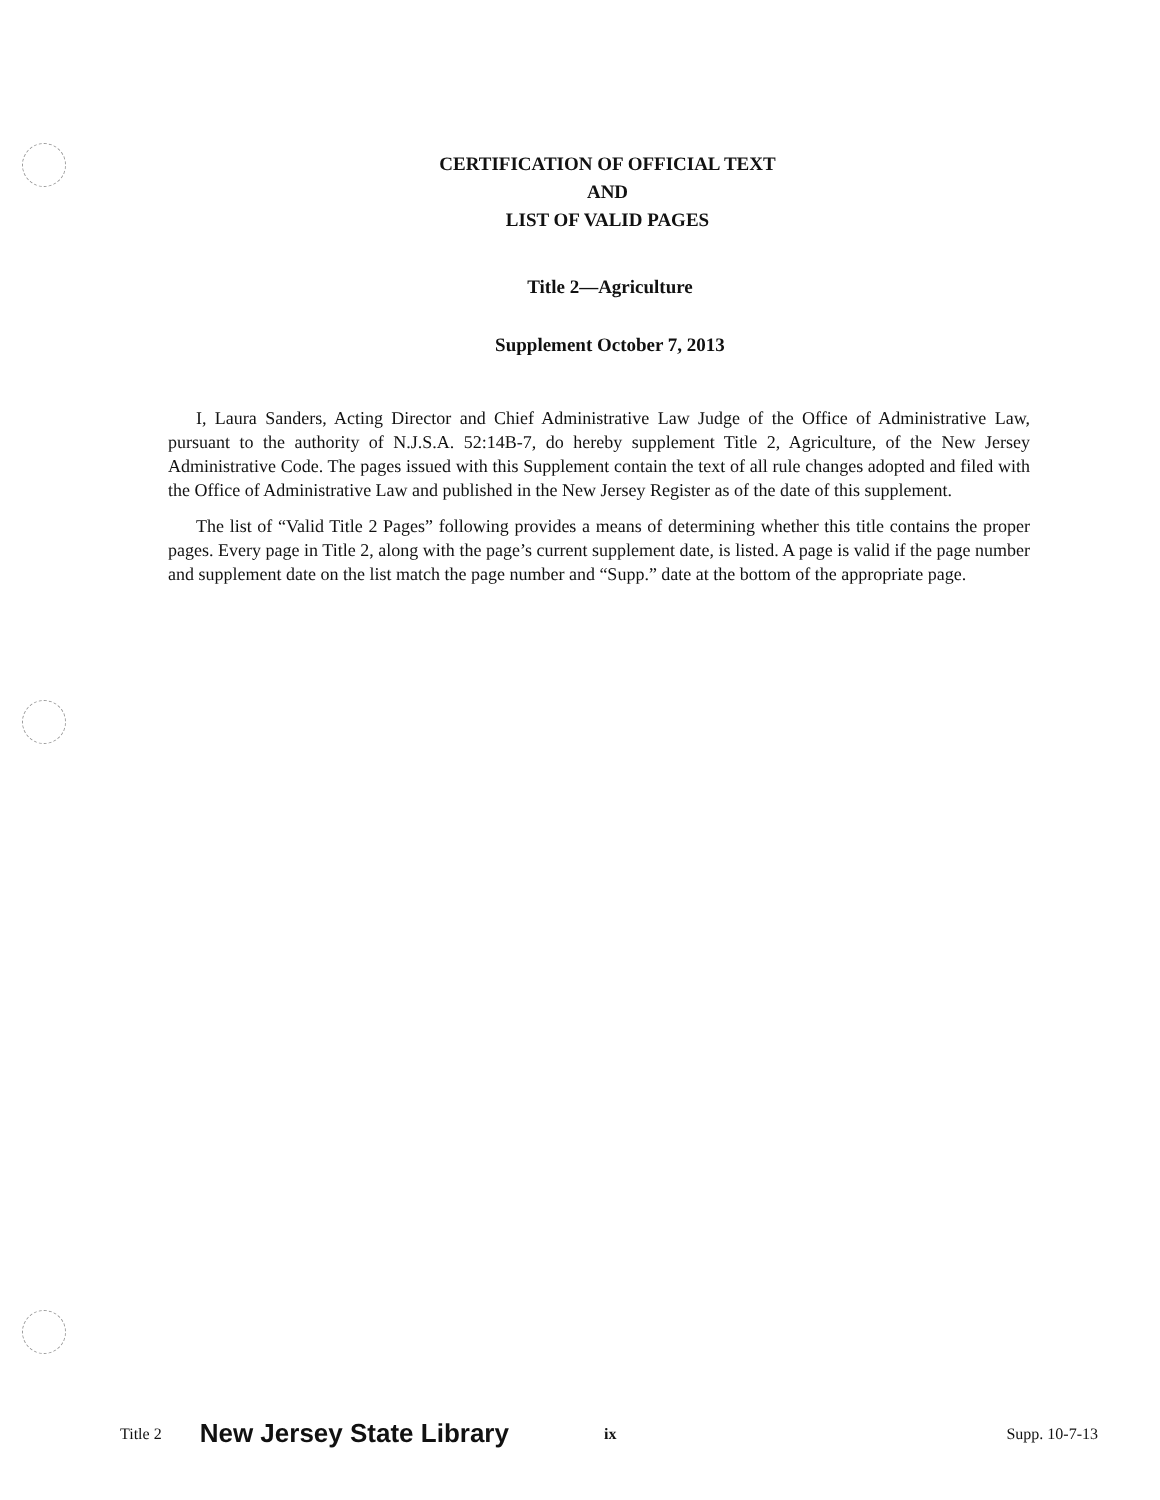CERTIFICATION OF OFFICIAL TEXT
AND
LIST OF VALID PAGES
Title 2—Agriculture
Supplement October 7, 2013
I, Laura Sanders, Acting Director and Chief Administrative Law Judge of the Office of Administrative Law, pursuant to the authority of N.J.S.A. 52:14B-7, do hereby supplement Title 2, Agriculture, of the New Jersey Administrative Code. The pages issued with this Supplement contain the text of all rule changes adopted and filed with the Office of Administrative Law and published in the New Jersey Register as of the date of this supplement.
The list of “Valid Title 2 Pages” following provides a means of determining whether this title contains the proper pages. Every page in Title 2, along with the page’s current supplement date, is listed. A page is valid if the page number and supplement date on the list match the page number and “Supp.” date at the bottom of the appropriate page.
Title 2 New Jersey State Library ix Supp. 10-7-13